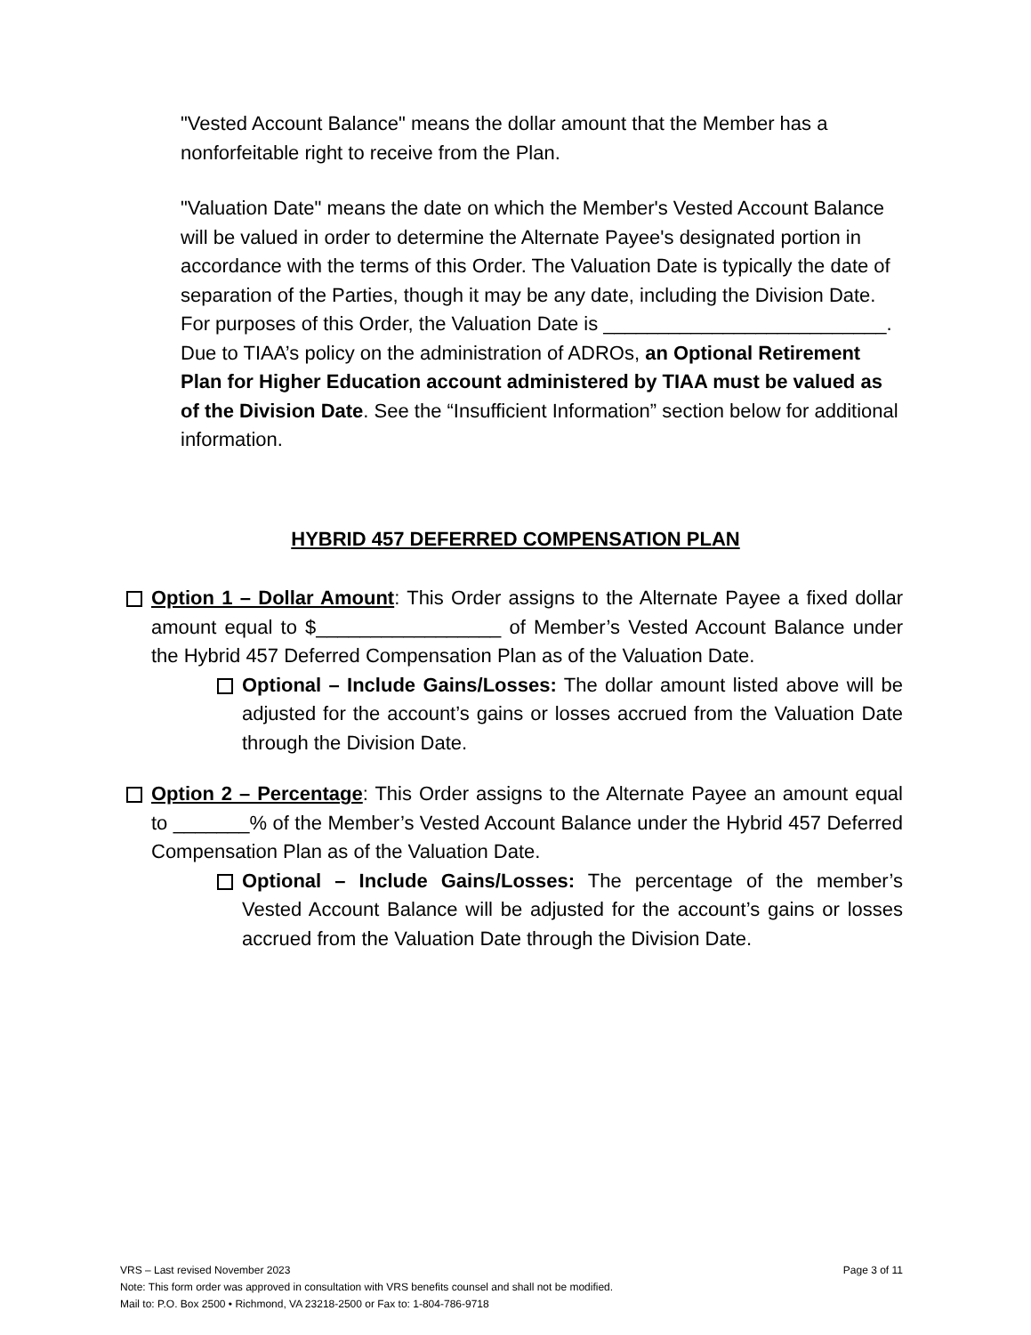"Vested Account Balance" means the dollar amount that the Member has a nonforfeitable right to receive from the Plan.
"Valuation Date" means the date on which the Member's Vested Account Balance will be valued in order to determine the Alternate Payee's designated portion in accordance with the terms of this Order. The Valuation Date is typically the date of separation of the Parties, though it may be any date, including the Division Date. For purposes of this Order, the Valuation Date is __________________________. Due to TIAA’s policy on the administration of ADROs, an Optional Retirement Plan for Higher Education account administered by TIAA must be valued as of the Division Date. See the “Insufficient Information” section below for additional information.
HYBRID 457 DEFERRED COMPENSATION PLAN
Option 1 – Dollar Amount: This Order assigns to the Alternate Payee a fixed dollar amount equal to $_________________ of Member’s Vested Account Balance under the Hybrid 457 Deferred Compensation Plan as of the Valuation Date.
Optional – Include Gains/Losses: The dollar amount listed above will be adjusted for the account’s gains or losses accrued from the Valuation Date through the Division Date.
Option 2 – Percentage: This Order assigns to the Alternate Payee an amount equal to _______% of the Member’s Vested Account Balance under the Hybrid 457 Deferred Compensation Plan as of the Valuation Date.
Optional – Include Gains/Losses: The percentage of the member’s Vested Account Balance will be adjusted for the account’s gains or losses accrued from the Valuation Date through the Division Date.
VRS – Last revised November 2023 Page 3 of 11
Note: This form order was approved in consultation with VRS benefits counsel and shall not be modified.
Mail to: P.O. Box 2500 • Richmond, VA 23218-2500 or Fax to: 1-804-786-9718